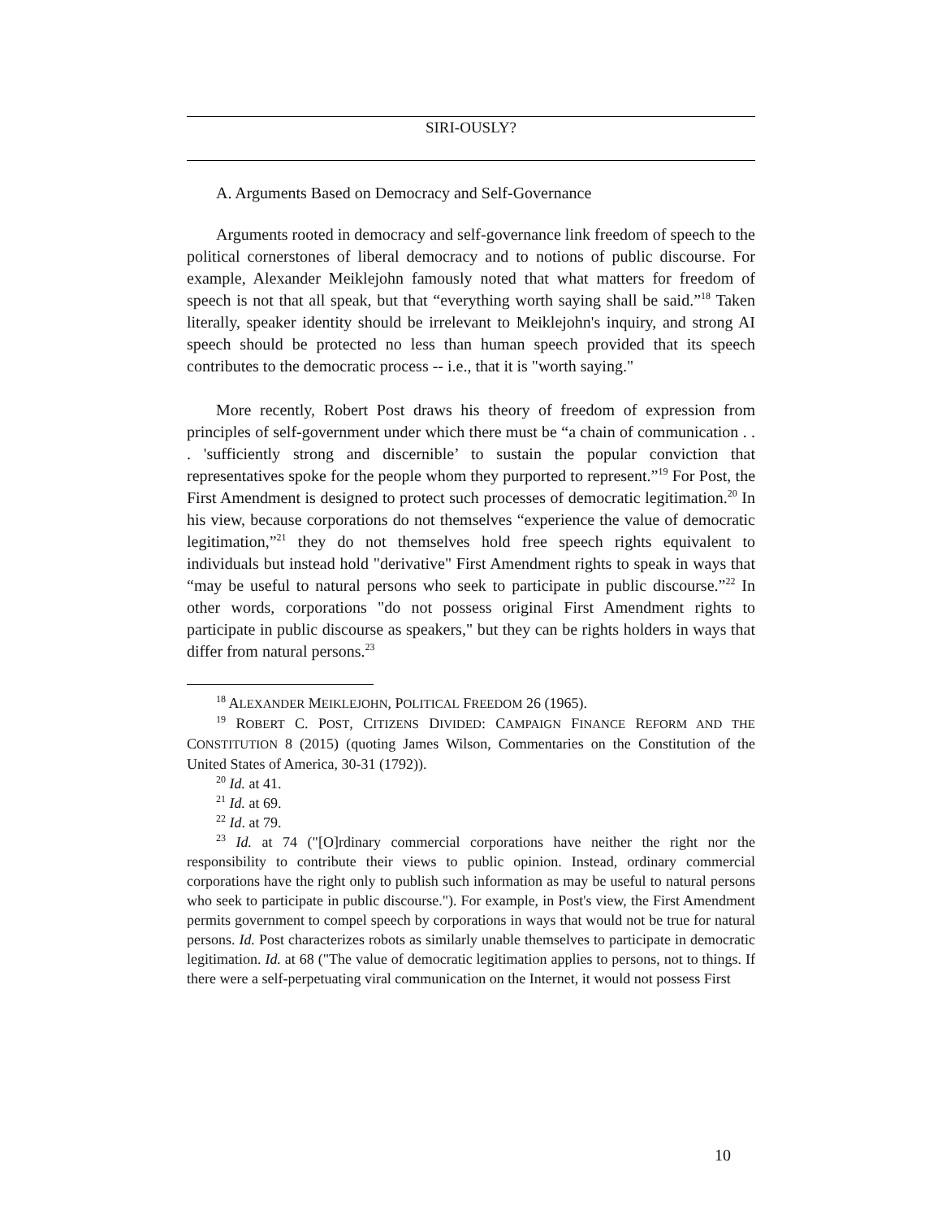SIRI-OUSLY?
A. Arguments Based on Democracy and Self-Governance
Arguments rooted in democracy and self-governance link freedom of speech to the political cornerstones of liberal democracy and to notions of public discourse. For example, Alexander Meiklejohn famously noted that what matters for freedom of speech is not that all speak, but that “everything worth saying shall be said.”<sup>18</sup> Taken literally, speaker identity should be irrelevant to Meiklejohn's inquiry, and strong AI speech should be protected no less than human speech provided that its speech contributes to the democratic process -- i.e., that it is "worth saying."
More recently, Robert Post draws his theory of freedom of expression from principles of self-government under which there must be “a chain of communication . . . 'sufficiently strong and discernible’ to sustain the popular conviction that representatives spoke for the people whom they purported to represent.”<sup>19</sup> For Post, the First Amendment is designed to protect such processes of democratic legitimation.<sup>20</sup> In his view, because corporations do not themselves “experience the value of democratic legitimation,”<sup>21</sup> they do not themselves hold free speech rights equivalent to individuals but instead hold "derivative" First Amendment rights to speak in ways that “may be useful to natural persons who seek to participate in public discourse.”<sup>22</sup> In other words, corporations "do not possess original First Amendment rights to participate in public discourse as speakers," but they can be rights holders in ways that differ from natural persons.<sup>23</sup>
<sup>18</sup> ALEXANDER MEIKLEJOHN, POLITICAL FREEDOM 26 (1965).
<sup>19</sup> ROBERT C. POST, CITIZENS DIVIDED: CAMPAIGN FINANCE REFORM AND THE CONSTITUTION 8 (2015) (quoting James Wilson, Commentaries on the Constitution of the United States of America, 30-31 (1792)).
<sup>20</sup> Id. at 41.
<sup>21</sup> Id. at 69.
<sup>22</sup> Id. at 79.
<sup>23</sup> Id. at 74 ("[O]rdinary commercial corporations have neither the right nor the responsibility to contribute their views to public opinion. Instead, ordinary commercial corporations have the right only to publish such information as may be useful to natural persons who seek to participate in public discourse."). For example, in Post's view, the First Amendment permits government to compel speech by corporations in ways that would not be true for natural persons. Id. Post characterizes robots as similarly unable themselves to participate in democratic legitimation. Id. at 68 ("The value of democratic legitimation applies to persons, not to things. If there were a self-perpetuating viral communication on the Internet, it would not possess First
10